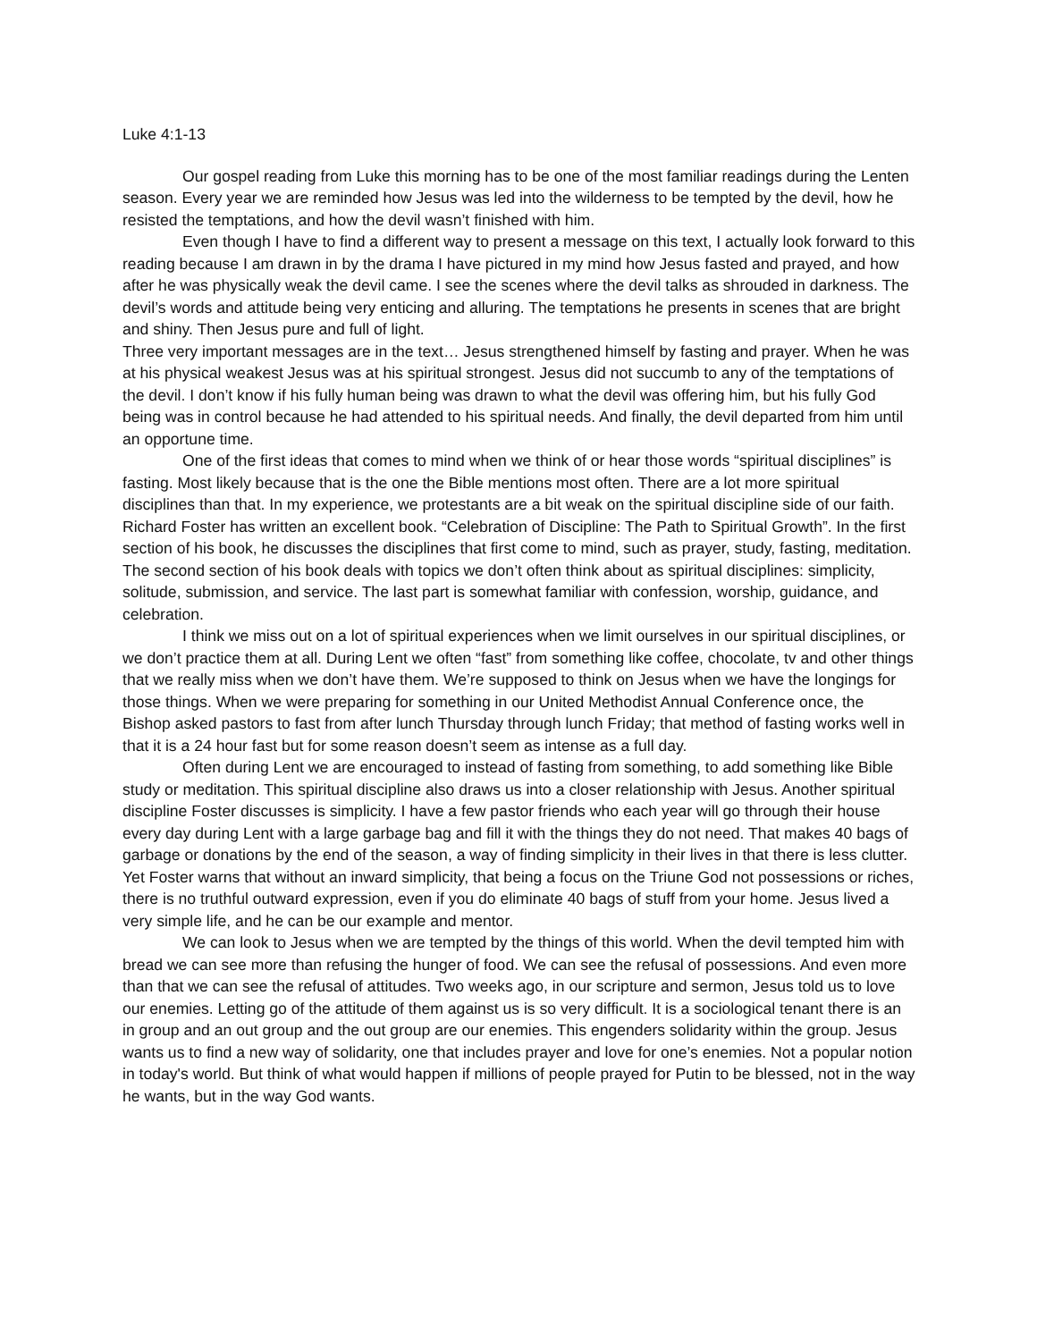Luke 4:1-13
Our gospel reading from Luke this morning has to be one of the most familiar readings during the Lenten season. Every year we are reminded how Jesus was led into the wilderness to be tempted by the devil, how he resisted the temptations, and how the devil wasn’t finished with him.
Even though I have to find a different way to present a message on this text, I actually look forward to this reading because I am drawn in by the drama I have pictured in my mind how Jesus fasted and prayed, and how after he was physically weak the devil came. I see the scenes where the devil talks as shrouded in darkness. The devil’s words and attitude being very enticing and alluring. The temptations he presents in scenes that are bright and shiny. Then Jesus pure and full of light.
Three very important messages are in the text… Jesus strengthened himself by fasting and prayer. When he was at his physical weakest Jesus was at his spiritual strongest. Jesus did not succumb to any of the temptations of the devil. I don’t know if his fully human being was drawn to what the devil was offering him, but his fully God being was in control because he had attended to his spiritual needs. And finally, the devil departed from him until an opportune time.
One of the first ideas that comes to mind when we think of or hear those words “spiritual disciplines” is fasting. Most likely because that is the one the Bible mentions most often. There are a lot more spiritual disciplines than that. In my experience, we protestants are a bit weak on the spiritual discipline side of our faith. Richard Foster has written an excellent book. “Celebration of Discipline: The Path to Spiritual Growth”. In the first section of his book, he discusses the disciplines that first come to mind, such as prayer, study, fasting, meditation. The second section of his book deals with topics we don’t often think about as spiritual disciplines: simplicity, solitude, submission, and service. The last part is somewhat familiar with confession, worship, guidance, and celebration.
I think we miss out on a lot of spiritual experiences when we limit ourselves in our spiritual disciplines, or we don’t practice them at all. During Lent we often “fast” from something like coffee, chocolate, tv and other things that we really miss when we don’t have them. We’re supposed to think on Jesus when we have the longings for those things. When we were preparing for something in our United Methodist Annual Conference once, the Bishop asked pastors to fast from after lunch Thursday through lunch Friday; that method of fasting works well in that it is a 24 hour fast but for some reason doesn’t seem as intense as a full day.
Often during Lent we are encouraged to instead of fasting from something, to add something like Bible study or meditation. This spiritual discipline also draws us into a closer relationship with Jesus. Another spiritual discipline Foster discusses is simplicity. I have a few pastor friends who each year will go through their house every day during Lent with a large garbage bag and fill it with the things they do not need. That makes 40 bags of garbage or donations by the end of the season, a way of finding simplicity in their lives in that there is less clutter. Yet Foster warns that without an inward simplicity, that being a focus on the Triune God not possessions or riches, there is no truthful outward expression, even if you do eliminate 40 bags of stuff from your home. Jesus lived a very simple life, and he can be our example and mentor.
We can look to Jesus when we are tempted by the things of this world. When the devil tempted him with bread we can see more than refusing the hunger of food. We can see the refusal of possessions. And even more than that we can see the refusal of attitudes. Two weeks ago, in our scripture and sermon, Jesus told us to love our enemies. Letting go of the attitude of them against us is so very difficult. It is a sociological tenant there is an in group and an out group and the out group are our enemies. This engenders solidarity within the group. Jesus wants us to find a new way of solidarity, one that includes prayer and love for one’s enemies. Not a popular notion in today's world. But think of what would happen if millions of people prayed for Putin to be blessed, not in the way he wants, but in the way God wants.